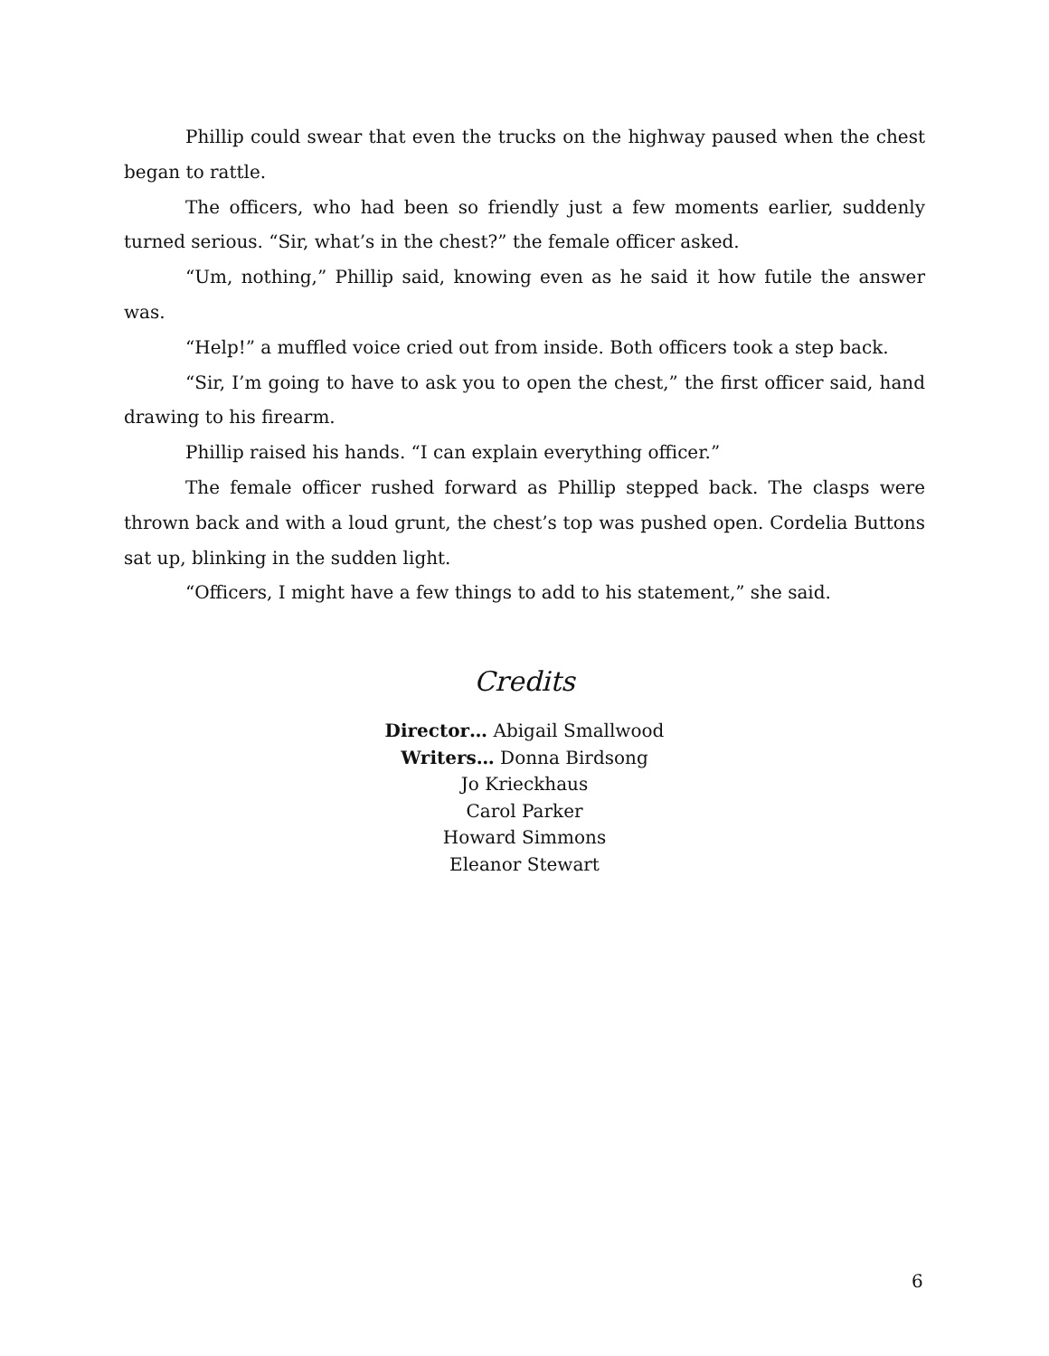Phillip could swear that even the trucks on the highway paused when the chest began to rattle.
The officers, who had been so friendly just a few moments earlier, suddenly turned serious. “Sir, what’s in the chest?” the female officer asked.
“Um, nothing,” Phillip said, knowing even as he said it how futile the answer was.
“Help!” a muffled voice cried out from inside. Both officers took a step back.
“Sir, I’m going to have to ask you to open the chest,” the first officer said, hand drawing to his firearm.
Phillip raised his hands. “I can explain everything officer.”
The female officer rushed forward as Phillip stepped back. The clasps were thrown back and with a loud grunt, the chest’s top was pushed open. Cordelia Buttons sat up, blinking in the sudden light.
“Officers, I might have a few things to add to his statement,” she said.
Credits
Director… Abigail Smallwood
Writers… Donna Birdsong
Jo Krieckhaus
Carol Parker
Howard Simmons
Eleanor Stewart
6